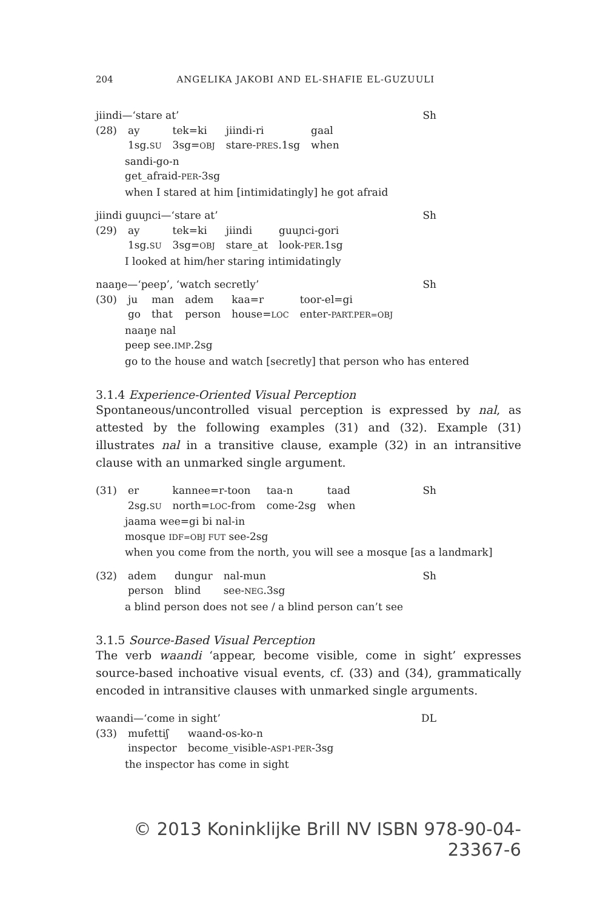204 ANGELIKA JAKOBI AND EL-SHAFIE EL-GUZUULI
jiindi—‘stare at’ Sh
| (28) | ay | tek=ki | jiindi-ri | gaal |
| | 1sg. SU | 3sg= OBJ | stare- PRES .1sg | when |
sandi-go-n
get_afraid-PER-3sg
when I stared at him [intimidatingly] he got afraid
jiindi guuɲci—‘stare at’ Sh
| (29) | ay | tek=ki | jiindi | guuɲci-gori |
| | 1sg. SU | 3sg= OBJ | stare_at | look- PER .1sg |
I looked at him/her staring intimidatingly
naaŋe—‘peep’, ‘watch secretly’ Sh
| (30) | ju | man | adem | kaa=r | toor-el=gi |
| | go | that | person | house= LOC | enter- PART.PER=OBJ |
naaŋe nal
peep see.IMP.2sg
go to the house and watch [secretly] that person who has entered
3.1.4 Experience-Oriented Visual Perception
Spontaneous/uncontrolled visual perception is expressed by nal, as attested by the following examples (31) and (32). Example (31) illustrates nal in a transitive clause, example (32) in an intransitive clause with an unmarked single argument.
| (31) | er | kannee=r-toon | taa-n | taad |
| | 2sg. SU | north= LOC -from | come-2sg | when |
Sh
jaama wee=gi bi nal-in
mosque IDF=OBJ FUT see-2sg
when you come from the north, you will see a mosque [as a landmark]
| (32) | adem | dungur | nal-mun |
| | person | blind | see- NEG .3sg |
Sh
a blind person does not see / a blind person can’t see
3.1.5 Source-Based Visual Perception
The verb waandi ‘appear, become visible, come in sight’ expresses source-based inchoative visual events, cf. (33) and (34), grammatically encoded in intransitive clauses with unmarked single arguments.
waandi—‘come in sight’ DL
| (33) | mufettiʃ | waand-os-ko-n |
| | inspector | become_visible- ASP1-PER -3sg |
the inspector has come in sight
© 2013 Koninklijke Brill NV ISBN 978-90-04-23367-6